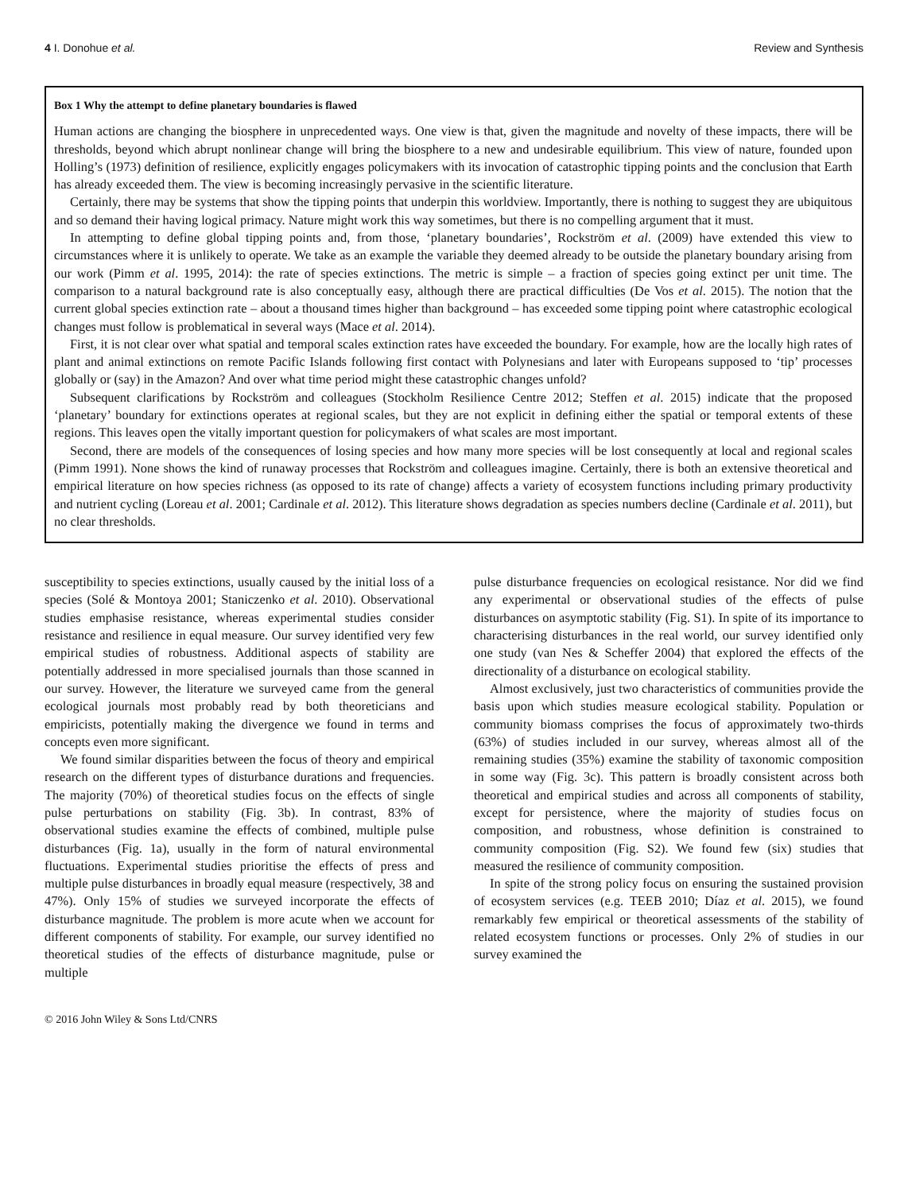4 I. Donohue et al. Review and Synthesis
Box 1 Why the attempt to define planetary boundaries is flawed
Human actions are changing the biosphere in unprecedented ways. One view is that, given the magnitude and novelty of these impacts, there will be thresholds, beyond which abrupt nonlinear change will bring the biosphere to a new and undesirable equilibrium. This view of nature, founded upon Holling’s (1973) definition of resilience, explicitly engages policymakers with its invocation of catastrophic tipping points and the conclusion that Earth has already exceeded them. The view is becoming increasingly pervasive in the scientific literature.
Certainly, there may be systems that show the tipping points that underpin this worldview. Importantly, there is nothing to suggest they are ubiquitous and so demand their having logical primacy. Nature might work this way sometimes, but there is no compelling argument that it must.
In attempting to define global tipping points and, from those, ‘planetary boundaries’, Rockström et al. (2009) have extended this view to circumstances where it is unlikely to operate. We take as an example the variable they deemed already to be outside the planetary boundary arising from our work (Pimm et al. 1995, 2014): the rate of species extinctions. The metric is simple – a fraction of species going extinct per unit time. The comparison to a natural background rate is also conceptually easy, although there are practical difficulties (De Vos et al. 2015). The notion that the current global species extinction rate – about a thousand times higher than background – has exceeded some tipping point where catastrophic ecological changes must follow is problematical in several ways (Mace et al. 2014).
First, it is not clear over what spatial and temporal scales extinction rates have exceeded the boundary. For example, how are the locally high rates of plant and animal extinctions on remote Pacific Islands following first contact with Polynesians and later with Europeans supposed to ‘tip’ processes globally or (say) in the Amazon? And over what time period might these catastrophic changes unfold?
Subsequent clarifications by Rockström and colleagues (Stockholm Resilience Centre 2012; Steffen et al. 2015) indicate that the proposed ‘planetary’ boundary for extinctions operates at regional scales, but they are not explicit in defining either the spatial or temporal extents of these regions. This leaves open the vitally important question for policymakers of what scales are most important.
Second, there are models of the consequences of losing species and how many more species will be lost consequently at local and regional scales (Pimm 1991). None shows the kind of runaway processes that Rockström and colleagues imagine. Certainly, there is both an extensive theoretical and empirical literature on how species richness (as opposed to its rate of change) affects a variety of ecosystem functions including primary productivity and nutrient cycling (Loreau et al. 2001; Cardinale et al. 2012). This literature shows degradation as species numbers decline (Cardinale et al. 2011), but no clear thresholds.
susceptibility to species extinctions, usually caused by the initial loss of a species (Solé & Montoya 2001; Staniczenko et al. 2010). Observational studies emphasise resistance, whereas experimental studies consider resistance and resilience in equal measure. Our survey identified very few empirical studies of robustness. Additional aspects of stability are potentially addressed in more specialised journals than those scanned in our survey. However, the literature we surveyed came from the general ecological journals most probably read by both theoreticians and empiricists, potentially making the divergence we found in terms and concepts even more significant.
We found similar disparities between the focus of theory and empirical research on the different types of disturbance durations and frequencies. The majority (70%) of theoretical studies focus on the effects of single pulse perturbations on stability (Fig. 3b). In contrast, 83% of observational studies examine the effects of combined, multiple pulse disturbances (Fig. 1a), usually in the form of natural environmental fluctuations. Experimental studies prioritise the effects of press and multiple pulse disturbances in broadly equal measure (respectively, 38 and 47%). Only 15% of studies we surveyed incorporate the effects of disturbance magnitude. The problem is more acute when we account for different components of stability. For example, our survey identified no theoretical studies of the effects of disturbance magnitude, pulse or multiple
pulse disturbance frequencies on ecological resistance. Nor did we find any experimental or observational studies of the effects of pulse disturbances on asymptotic stability (Fig. S1). In spite of its importance to characterising disturbances in the real world, our survey identified only one study (van Nes & Scheffer 2004) that explored the effects of the directionality of a disturbance on ecological stability.
Almost exclusively, just two characteristics of communities provide the basis upon which studies measure ecological stability. Population or community biomass comprises the focus of approximately two-thirds (63%) of studies included in our survey, whereas almost all of the remaining studies (35%) examine the stability of taxonomic composition in some way (Fig. 3c). This pattern is broadly consistent across both theoretical and empirical studies and across all components of stability, except for persistence, where the majority of studies focus on composition, and robustness, whose definition is constrained to community composition (Fig. S2). We found few (six) studies that measured the resilience of community composition.
In spite of the strong policy focus on ensuring the sustained provision of ecosystem services (e.g. TEEB 2010; Díaz et al. 2015), we found remarkably few empirical or theoretical assessments of the stability of related ecosystem functions or processes. Only 2% of studies in our survey examined the
© 2016 John Wiley & Sons Ltd/CNRS